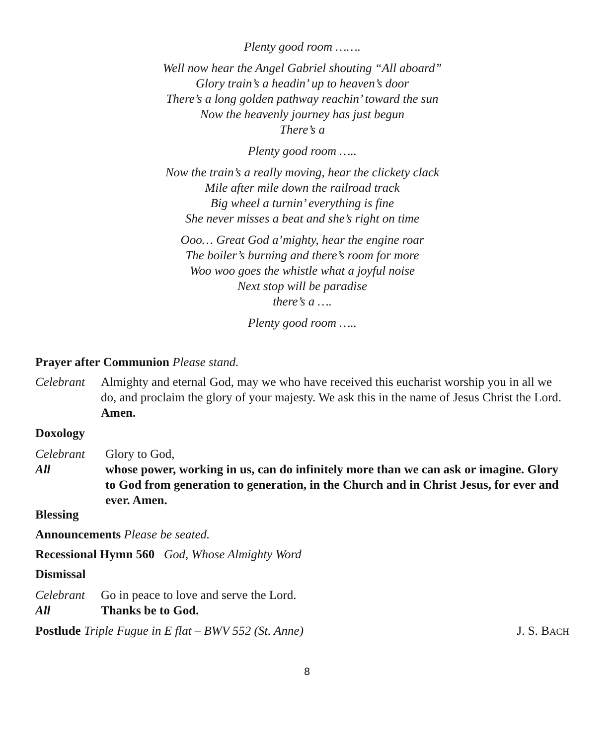Plenty good room …….
Well now hear the Angel Gabriel shouting “All aboard”
Glory train’s a headin’ up to heaven’s door
There’s a long golden pathway reachin’ toward the sun
Now the heavenly journey has just begun
There’s a
Plenty good room …..
Now the train’s a really moving, hear the clickety clack
Mile after mile down the railroad track
Big wheel a turnin’ everything is fine
She never misses a beat and she’s right on time
Ooo… Great God a’mighty, hear the engine roar
The boiler’s burning and there’s room for more
Woo woo goes the whistle what a joyful noise
Next stop will be paradise
there’s a ….
Plenty good room …..
Prayer after Communion Please stand.
Celebrant Almighty and eternal God, may we who have received this eucharist worship you in all we do, and proclaim the glory of your majesty. We ask this in the name of Jesus Christ the Lord. Amen.
Doxology
Celebrant Glory to God,
All whose power, working in us, can do infinitely more than we can ask or imagine. Glory to God from generation to generation, in the Church and in Christ Jesus, for ever and ever. Amen.
Blessing
Announcements Please be seated.
Recessional Hymn 560 God, Whose Almighty Word
Dismissal
Celebrant Go in peace to love and serve the Lord.
All Thanks be to God.
Postlude Triple Fugue in E flat – BWV 552 (St. Anne) J. S. BACH
8